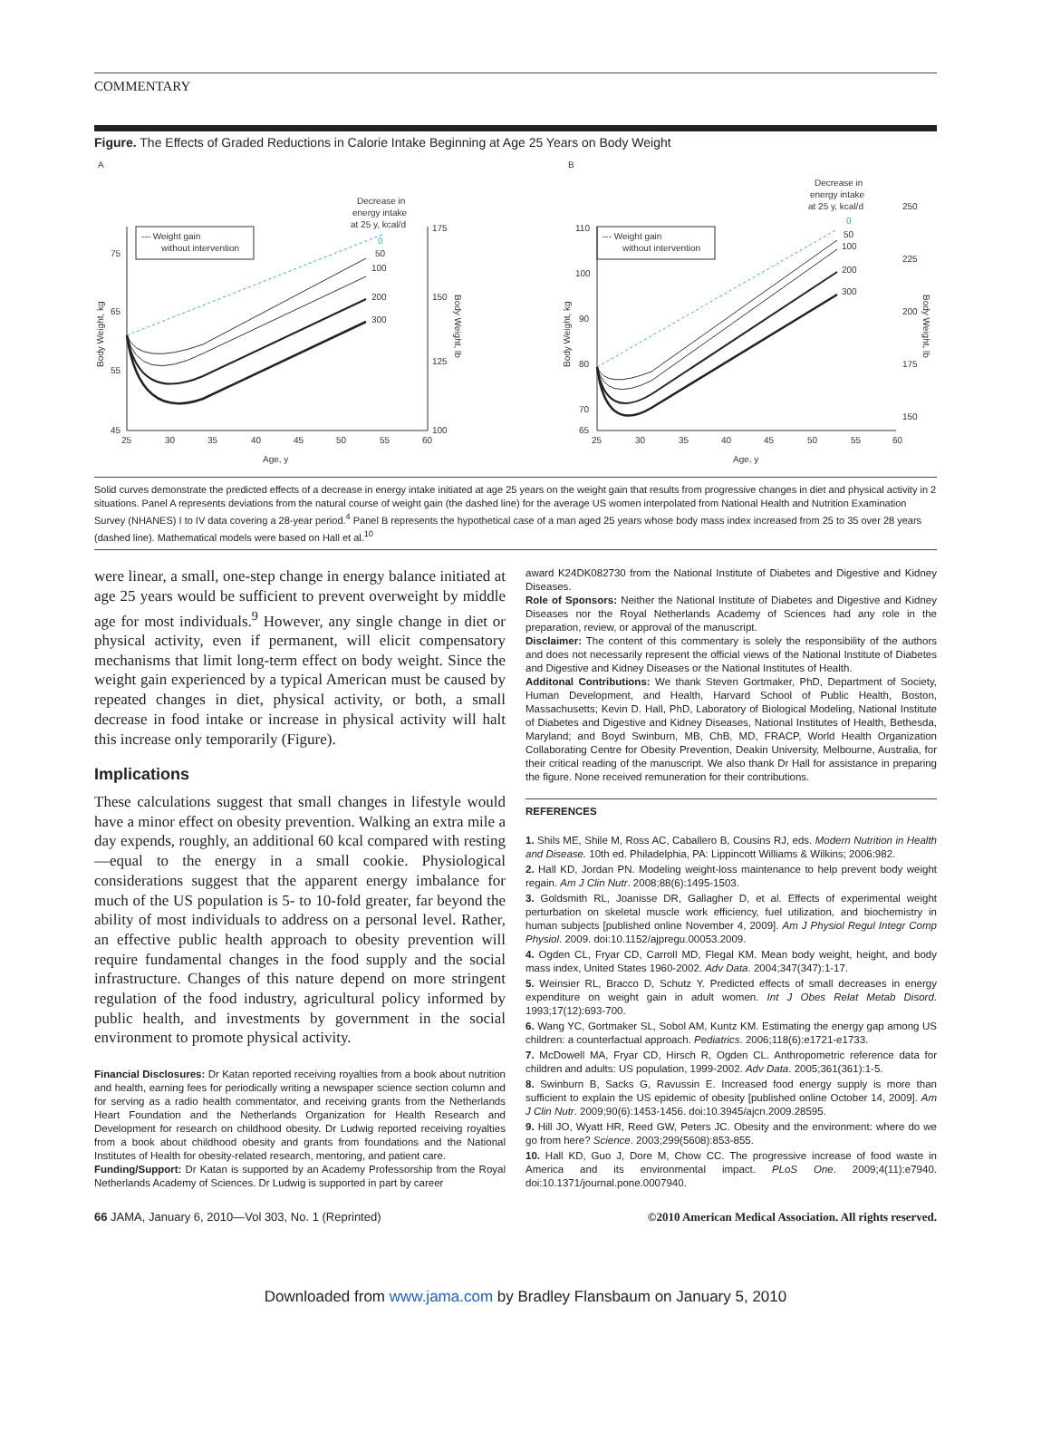COMMENTARY
Figure. The Effects of Graded Reductions in Calorie Intake Beginning at Age 25 Years on Body Weight
A
Decrease in
energy intake
at 25 y, kcal/d
--- Weight gain
without intervention
0
50
100
200
300
75
65
55
45
175
150
125
100
25
30
35
40
45
50
55
60
Age, y
Body Weight, kg
Body Weight, lb
B
Decrease in
energy intake
at 25 y, kcal/d
--- Weight gain
without intervention
0
50
100
200
300
110
100
90
80
70
65
250
225
200
175
150
25
30
35
40
45
50
55
60
Age, y
Body Weight, kg
Body Weight, lb
Solid curves demonstrate the predicted effects of a decrease in energy intake initiated at age 25 years on the weight gain that results from progressive changes in diet and physical activity in 2 situations. Panel A represents deviations from the natural course of weight gain (the dashed line) for the average US women interpolated from National Health and Nutrition Examination Survey (NHANES) I to IV data covering a 28-year period.<sup>4</sup> Panel B represents the hypothetical case of a man aged 25 years whose body mass index increased from 25 to 35 over 28 years (dashed line). Mathematical models were based on Hall et al.<sup>10</sup>
were linear, a small, one-step change in energy balance initiated at age 25 years would be sufficient to prevent overweight by middle age for most individuals.<sup>9</sup> However, any single change in diet or physical activity, even if permanent, will elicit compensatory mechanisms that limit long-term effect on body weight. Since the weight gain experienced by a typical American must be caused by repeated changes in diet, physical activity, or both, a small decrease in food intake or increase in physical activity will halt this increase only temporarily (Figure).
Implications
These calculations suggest that small changes in lifestyle would have a minor effect on obesity prevention. Walking an extra mile a day expends, roughly, an additional 60 kcal compared with resting—equal to the energy in a small cookie. Physiological considerations suggest that the apparent energy imbalance for much of the US population is 5- to 10-fold greater, far beyond the ability of most individuals to address on a personal level. Rather, an effective public health approach to obesity prevention will require fundamental changes in the food supply and the social infrastructure. Changes of this nature depend on more stringent regulation of the food industry, agricultural policy informed by public health, and investments by government in the social environment to promote physical activity.
Financial Disclosures: Dr Katan reported receiving royalties from a book about nutrition and health, earning fees for periodically writing a newspaper science section column and for serving as a radio health commentator, and receiving grants from the Netherlands Heart Foundation and the Netherlands Organization for Health Research and Development for research on childhood obesity. Dr Ludwig reported receiving royalties from a book about childhood obesity and grants from foundations and the National Institutes of Health for obesity-related research, mentoring, and patient care.
Funding/Support: Dr Katan is supported by an Academy Professorship from the Royal Netherlands Academy of Sciences. Dr Ludwig is supported in part by career
award K24DK082730 from the National Institute of Diabetes and Digestive and Kidney Diseases.
Role of Sponsors: Neither the National Institute of Diabetes and Digestive and Kidney Diseases nor the Royal Netherlands Academy of Sciences had any role in the preparation, review, or approval of the manuscript.
Disclaimer: The content of this commentary is solely the responsibility of the authors and does not necessarily represent the official views of the National Institute of Diabetes and Digestive and Kidney Diseases or the National Institutes of Health.
Additonal Contributions: We thank Steven Gortmaker, PhD, Department of Society, Human Development, and Health, Harvard School of Public Health, Boston, Massachusetts; Kevin D. Hall, PhD, Laboratory of Biological Modeling, National Institute of Diabetes and Digestive and Kidney Diseases, National Institutes of Health, Bethesda, Maryland; and Boyd Swinburn, MB, ChB, MD, FRACP, World Health Organization Collaborating Centre for Obesity Prevention, Deakin University, Melbourne, Australia, for their critical reading of the manuscript. We also thank Dr Hall for assistance in preparing the figure. None received remuneration for their contributions.
REFERENCES
1. Shils ME, Shile M, Ross AC, Caballero B, Cousins RJ, eds. Modern Nutrition in Health and Disease. 10th ed. Philadelphia, PA: Lippincott Williams & Wilkins; 2006:982.
2. Hall KD, Jordan PN. Modeling weight-loss maintenance to help prevent body weight regain. Am J Clin Nutr. 2008;88(6):1495-1503.
3. Goldsmith RL, Joanisse DR, Gallagher D, et al. Effects of experimental weight perturbation on skeletal muscle work efficiency, fuel utilization, and biochemistry in human subjects [published online November 4, 2009]. Am J Physiol Regul Integr Comp Physiol. 2009. doi:10.1152/ajpregu.00053.2009.
4. Ogden CL, Fryar CD, Carroll MD, Flegal KM. Mean body weight, height, and body mass index, United States 1960-2002. Adv Data. 2004;347(347):1-17.
5. Weinsier RL, Bracco D, Schutz Y. Predicted effects of small decreases in energy expenditure on weight gain in adult women. Int J Obes Relat Metab Disord. 1993;17(12):693-700.
6. Wang YC, Gortmaker SL, Sobol AM, Kuntz KM. Estimating the energy gap among US children: a counterfactual approach. Pediatrics. 2006;118(6):e1721-e1733.
7. McDowell MA, Fryar CD, Hirsch R, Ogden CL. Anthropometric reference data for children and adults: US population, 1999-2002. Adv Data. 2005;361(361):1-5.
8. Swinburn B, Sacks G, Ravussin E. Increased food energy supply is more than sufficient to explain the US epidemic of obesity [published online October 14, 2009]. Am J Clin Nutr. 2009;90(6):1453-1456. doi:10.3945/ajcn.2009.28595.
9. Hill JO, Wyatt HR, Reed GW, Peters JC. Obesity and the environment: where do we go from here? Science. 2003;299(5608):853-855.
10. Hall KD, Guo J, Dore M, Chow CC. The progressive increase of food waste in America and its environmental impact. PLoS One. 2009;4(11):e7940. doi:10.1371/journal.pone.0007940.
66 JAMA, January 6, 2010—Vol 303, No. 1 (Reprinted) ©2010 American Medical Association. All rights reserved.
Downloaded from www.jama.com by Bradley Flansbaum on January 5, 2010